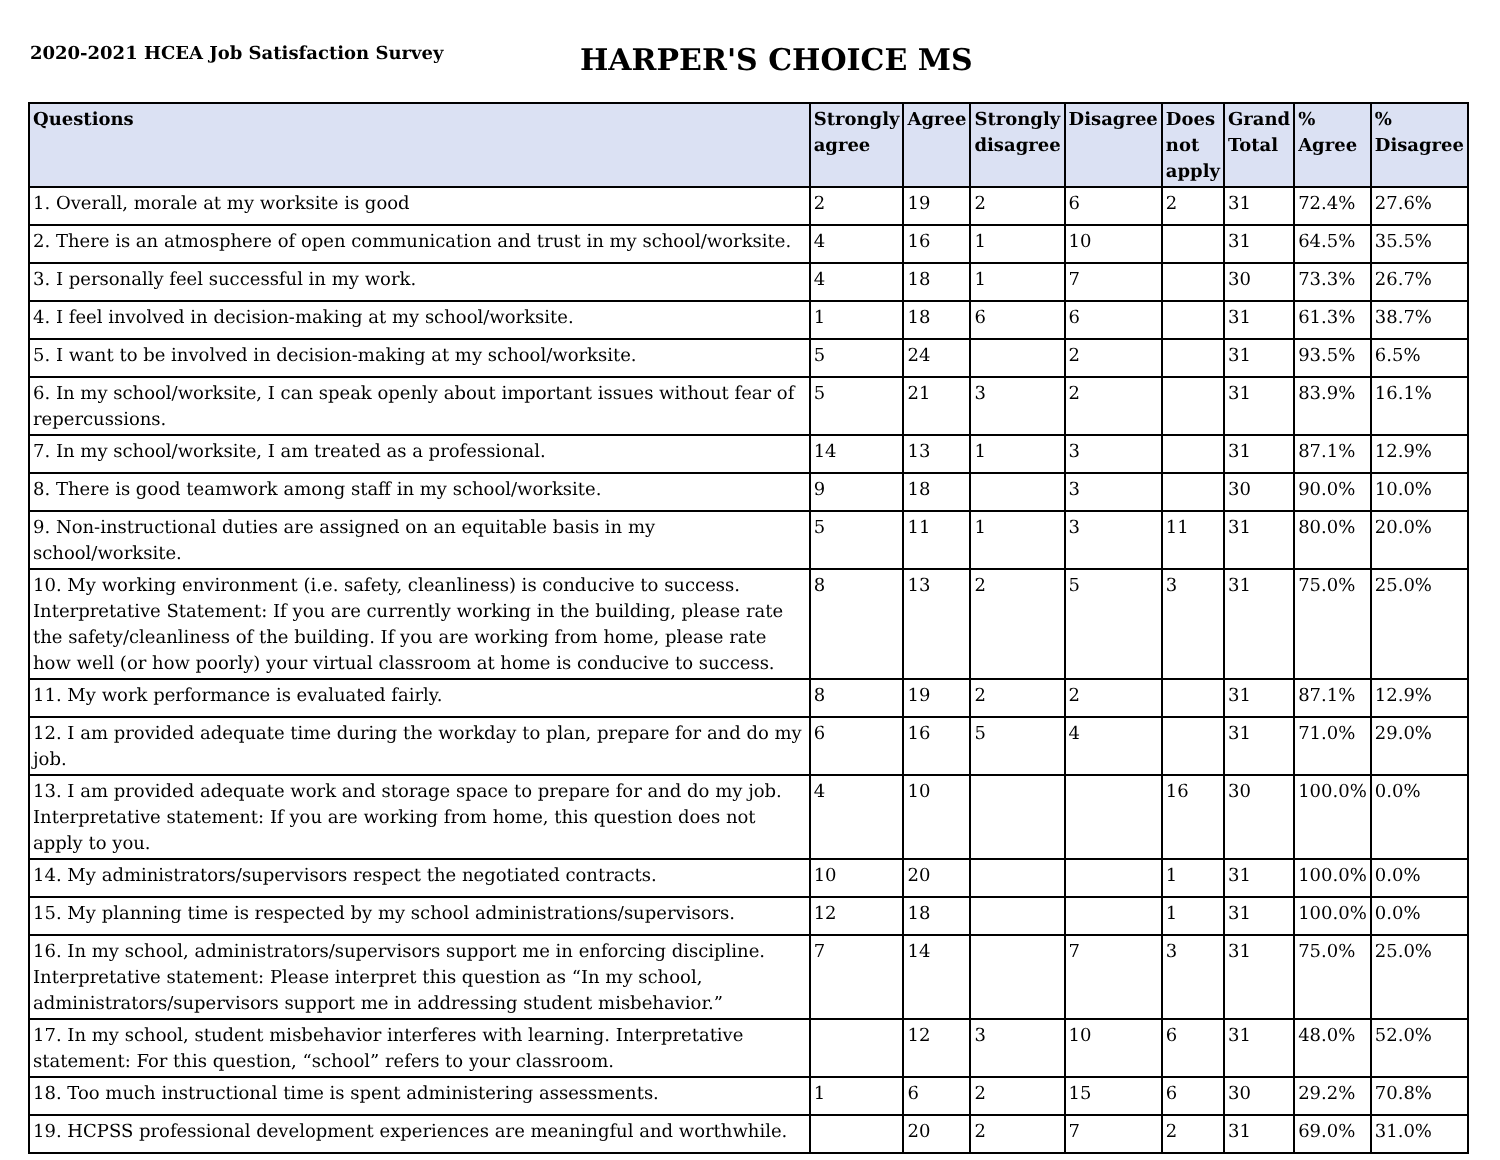2020-2021 HCEA Job Satisfaction Survey
HARPER'S CHOICE MS
| Questions | Strongly agree | Agree | Strongly disagree | Disagree | Does not apply | Grand Total | % Agree | % Disagree |
| --- | --- | --- | --- | --- | --- | --- | --- | --- |
| 1. Overall, morale at my worksite is good | 2 | 19 | 2 | 6 | 2 | 31 | 72.4% | 27.6% |
| 2. There is an atmosphere of open communication and trust in my school/worksite. | 4 | 16 | 1 | 10 | | 31 | 64.5% | 35.5% |
| 3. I personally feel successful in my work. | 4 | 18 | 1 | 7 | | 30 | 73.3% | 26.7% |
| 4. I feel involved in decision-making at my school/worksite. | 1 | 18 | 6 | 6 | | 31 | 61.3% | 38.7% |
| 5. I want to be involved in decision-making at my school/worksite. | 5 | 24 | | 2 | | 31 | 93.5% | 6.5% |
| 6. In my school/worksite, I can speak openly about important issues without fear of repercussions. | 5 | 21 | 3 | 2 | | 31 | 83.9% | 16.1% |
| 7. In my school/worksite, I am treated as a professional. | 14 | 13 | 1 | 3 | | 31 | 87.1% | 12.9% |
| 8. There is good teamwork among staff in my school/worksite. | 9 | 18 | | 3 | | 30 | 90.0% | 10.0% |
| 9. Non-instructional duties are assigned on an equitable basis in my school/worksite. | 5 | 11 | 1 | 3 | 11 | 31 | 80.0% | 20.0% |
| 10. My working environment (i.e. safety, cleanliness) is conducive to success. Interpretative Statement: If you are currently working in the building, please rate the safety/cleanliness of the building. If you are working from home, please rate how well (or how poorly) your virtual classroom at home is conducive to success. | 8 | 13 | 2 | 5 | 3 | 31 | 75.0% | 25.0% |
| 11. My work performance is evaluated fairly. | 8 | 19 | 2 | 2 | | 31 | 87.1% | 12.9% |
| 12. I am provided adequate time during the workday to plan, prepare for and do my job. | 6 | 16 | 5 | 4 | | 31 | 71.0% | 29.0% |
| 13. I am provided adequate work and storage space to prepare for and do my job. Interpretative statement: If you are working from home, this question does not apply to you. | 4 | 10 | | | 16 | 30 | 100.0% | 0.0% |
| 14. My administrators/supervisors respect the negotiated contracts. | 10 | 20 | | | 1 | 31 | 100.0% | 0.0% |
| 15. My planning time is respected by my school administrations/supervisors. | 12 | 18 | | | 1 | 31 | 100.0% | 0.0% |
| 16. In my school, administrators/supervisors support me in enforcing discipline. Interpretative statement: Please interpret this question as “In my school, administrators/supervisors support me in addressing student misbehavior.” | 7 | 14 | | 7 | 3 | 31 | 75.0% | 25.0% |
| 17. In my school, student misbehavior interferes with learning. Interpretative statement: For this question, “school” refers to your classroom. | | 12 | 3 | 10 | 6 | 31 | 48.0% | 52.0% |
| 18. Too much instructional time is spent administering assessments. | 1 | 6 | 2 | 15 | 6 | 30 | 29.2% | 70.8% |
| 19. HCPSS professional development experiences are meaningful and worthwhile. | | 20 | 2 | 7 | 2 | 31 | 69.0% | 31.0% |